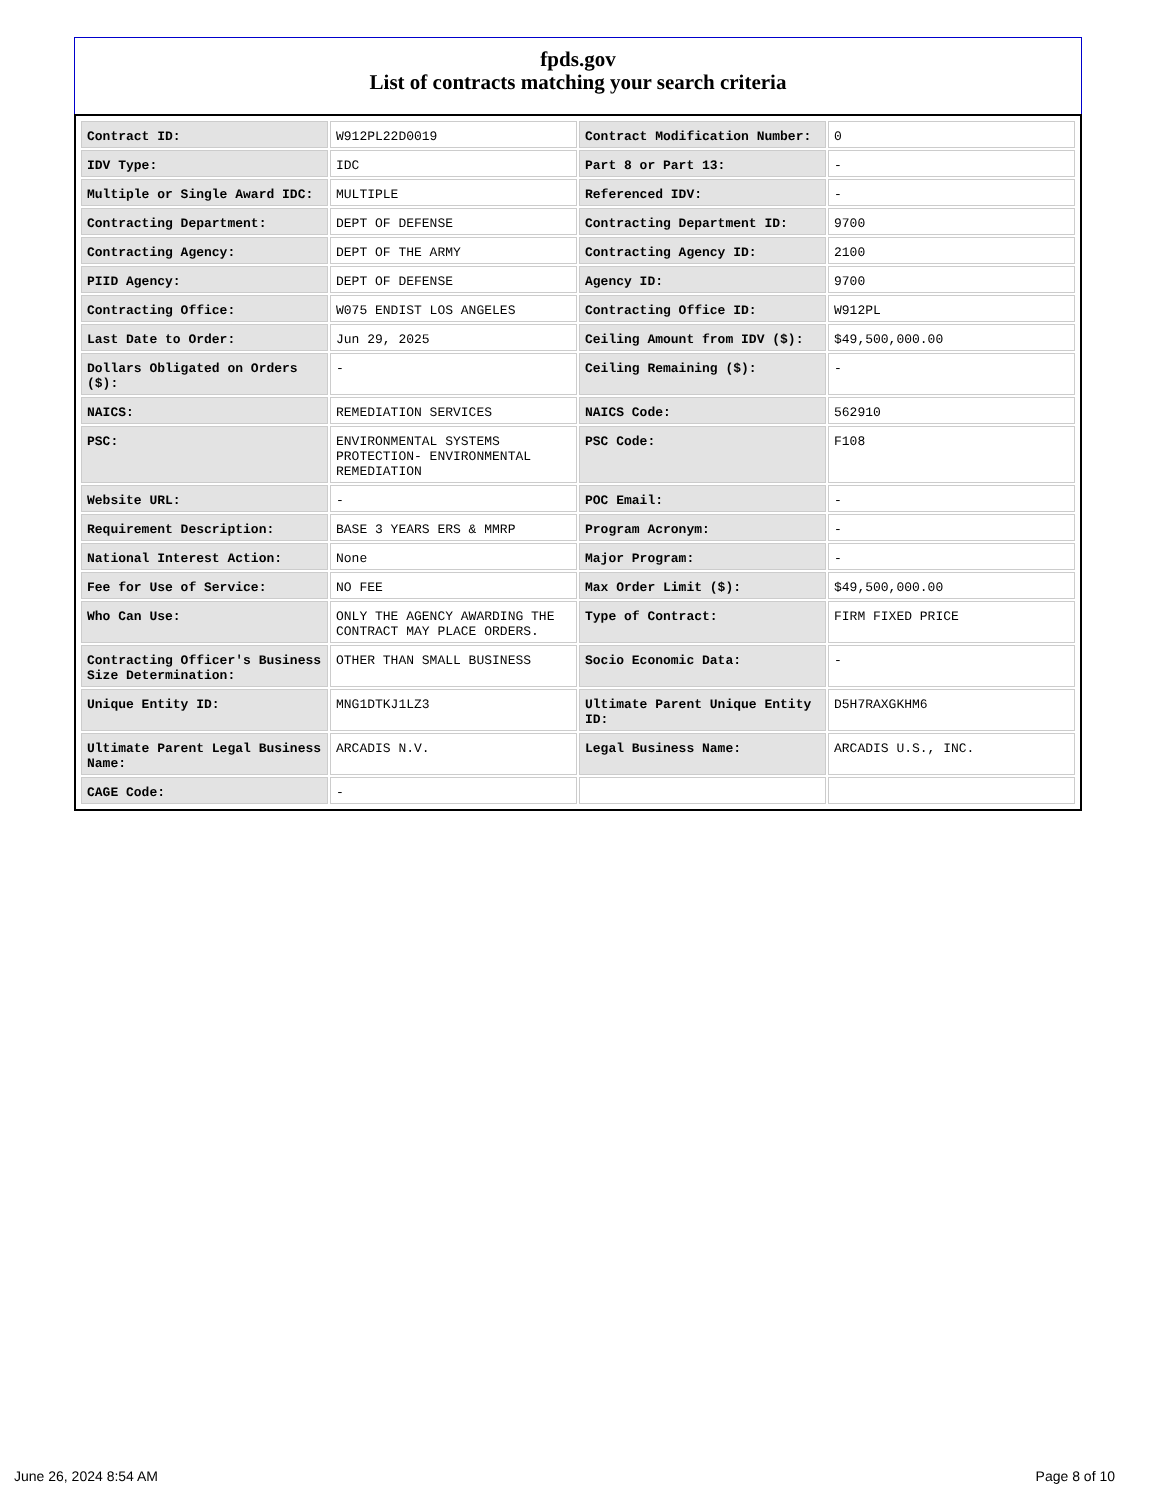fpds.gov
List of contracts matching your search criteria
| Contract ID: | W912PL22D0019 | Contract Modification Number: | 0 |
| IDV Type: | IDC | Part 8 or Part 13: | - |
| Multiple or Single Award IDC: | MULTIPLE | Referenced IDV: | - |
| Contracting Department: | DEPT OF DEFENSE | Contracting Department ID: | 9700 |
| Contracting Agency: | DEPT OF THE ARMY | Contracting Agency ID: | 2100 |
| PIID Agency: | DEPT OF DEFENSE | Agency ID: | 9700 |
| Contracting Office: | W075 ENDIST LOS ANGELES | Contracting Office ID: | W912PL |
| Last Date to Order: | Jun 29, 2025 | Ceiling Amount from IDV ($): | $49,500,000.00 |
| Dollars Obligated on Orders ($): | - | Ceiling Remaining ($): | - |
| NAICS: | REMEDIATION SERVICES | NAICS Code: | 562910 |
| PSC: | ENVIRONMENTAL SYSTEMS PROTECTION- ENVIRONMENTAL REMEDIATION | PSC Code: | F108 |
| Website URL: | - | POC Email: | - |
| Requirement Description: | BASE 3 YEARS ERS & MMRP | Program Acronym: | - |
| National Interest Action: | None | Major Program: | - |
| Fee for Use of Service: | NO FEE | Max Order Limit ($): | $49,500,000.00 |
| Who Can Use: | ONLY THE AGENCY AWARDING THE CONTRACT MAY PLACE ORDERS. | Type of Contract: | FIRM FIXED PRICE |
| Contracting Officer's Business Size Determination: | OTHER THAN SMALL BUSINESS | Socio Economic Data: | - |
| Unique Entity ID: | MNG1DTKJ1LZ3 | Ultimate Parent Unique Entity ID: | D5H7RAXGKHM6 |
| Ultimate Parent Legal Business Name: | ARCADIS N.V. | Legal Business Name: | ARCADIS U.S., INC. |
| CAGE Code: | - | | |
June 26, 2024 8:54 AM Page 8 of 10